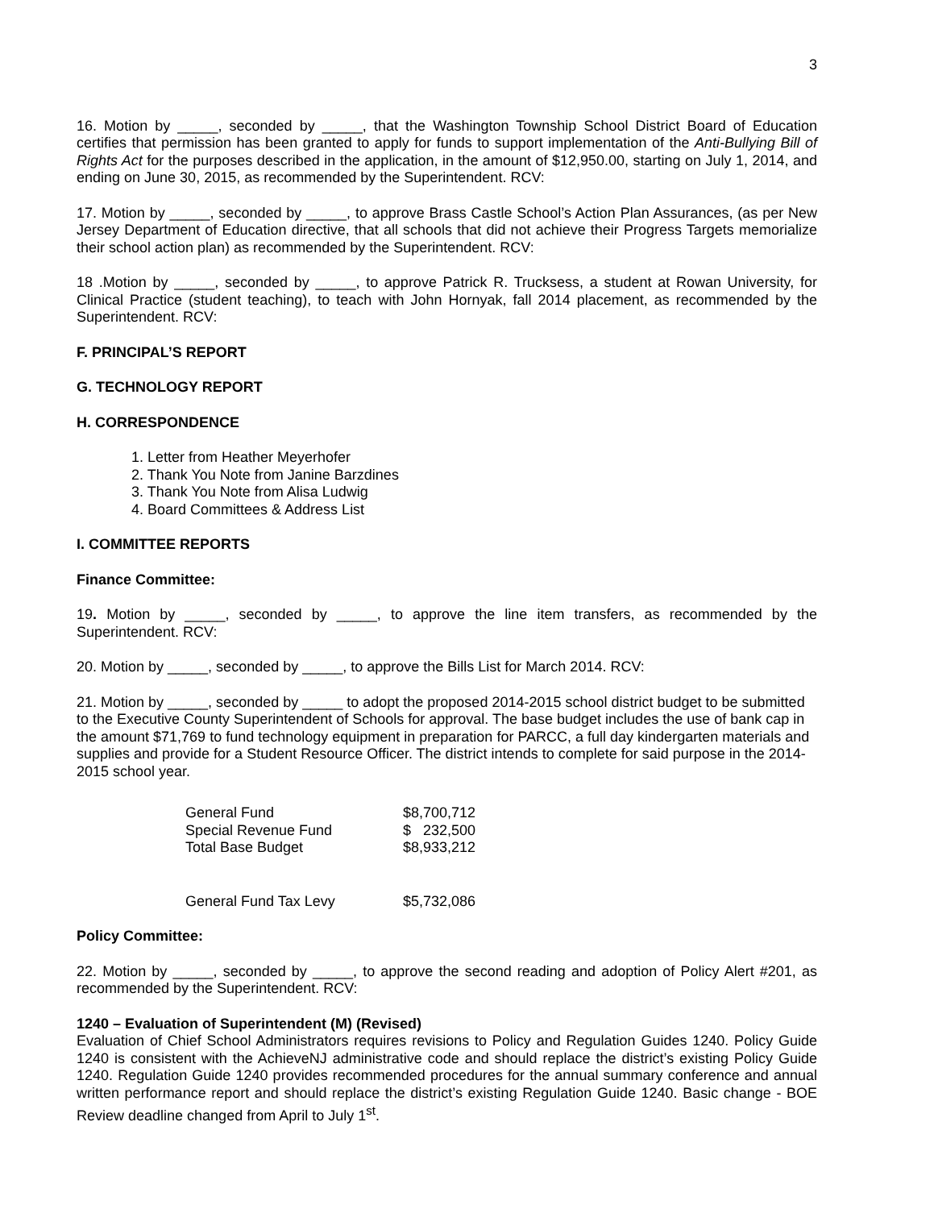3
16. Motion by _____, seconded by _____, that the Washington Township School District Board of Education certifies that permission has been granted to apply for funds to support implementation of the Anti-Bullying Bill of Rights Act for the purposes described in the application, in the amount of $12,950.00, starting on July 1, 2014, and ending on June 30, 2015, as recommended by the Superintendent. RCV:
17. Motion by _____, seconded by _____, to approve Brass Castle School’s Action Plan Assurances, (as per New Jersey Department of Education directive, that all schools that did not achieve their Progress Targets memorialize their school action plan) as recommended by the Superintendent. RCV:
18 .Motion by _____, seconded by _____, to approve Patrick R. Trucksess, a student at Rowan University, for Clinical Practice (student teaching), to teach with John Hornyak, fall 2014 placement, as recommended by the Superintendent. RCV:
F. PRINCIPAL’S REPORT
G. TECHNOLOGY REPORT
H. CORRESPONDENCE
1. Letter from Heather Meyerhofer
2. Thank You Note from Janine Barzdines
3. Thank You Note from Alisa Ludwig
4. Board Committees & Address List
I. COMMITTEE REPORTS
Finance Committee:
19. Motion by _____, seconded by _____, to approve the line item transfers, as recommended by the Superintendent. RCV:
20. Motion by _____, seconded by _____, to approve the Bills List for March 2014. RCV:
21. Motion by _____, seconded by _____ to adopt the proposed 2014-2015 school district budget to be submitted to the Executive County Superintendent of Schools for approval. The base budget includes the use of bank cap in the amount $71,769 to fund technology equipment in preparation for PARCC, a full day kindergarten materials and supplies and provide for a Student Resource Officer. The district intends to complete for said purpose in the 2014-2015 school year.
| General Fund | $8,700,712 |
| Special Revenue Fund | $ 232,500 |
| Total Base Budget | $8,933,212 |
| General Fund Tax Levy | $5,732,086 |
Policy Committee:
22. Motion by _____, seconded by _____, to approve the second reading and adoption of Policy Alert #201, as recommended by the Superintendent. RCV:
1240 – Evaluation of Superintendent (M) (Revised)
Evaluation of Chief School Administrators requires revisions to Policy and Regulation Guides 1240. Policy Guide 1240 is consistent with the AchieveNJ administrative code and should replace the district’s existing Policy Guide 1240. Regulation Guide 1240 provides recommended procedures for the annual summary conference and annual written performance report and should replace the district’s existing Regulation Guide 1240. Basic change - BOE Review deadline changed from April to July 1<sup>st</sup>.